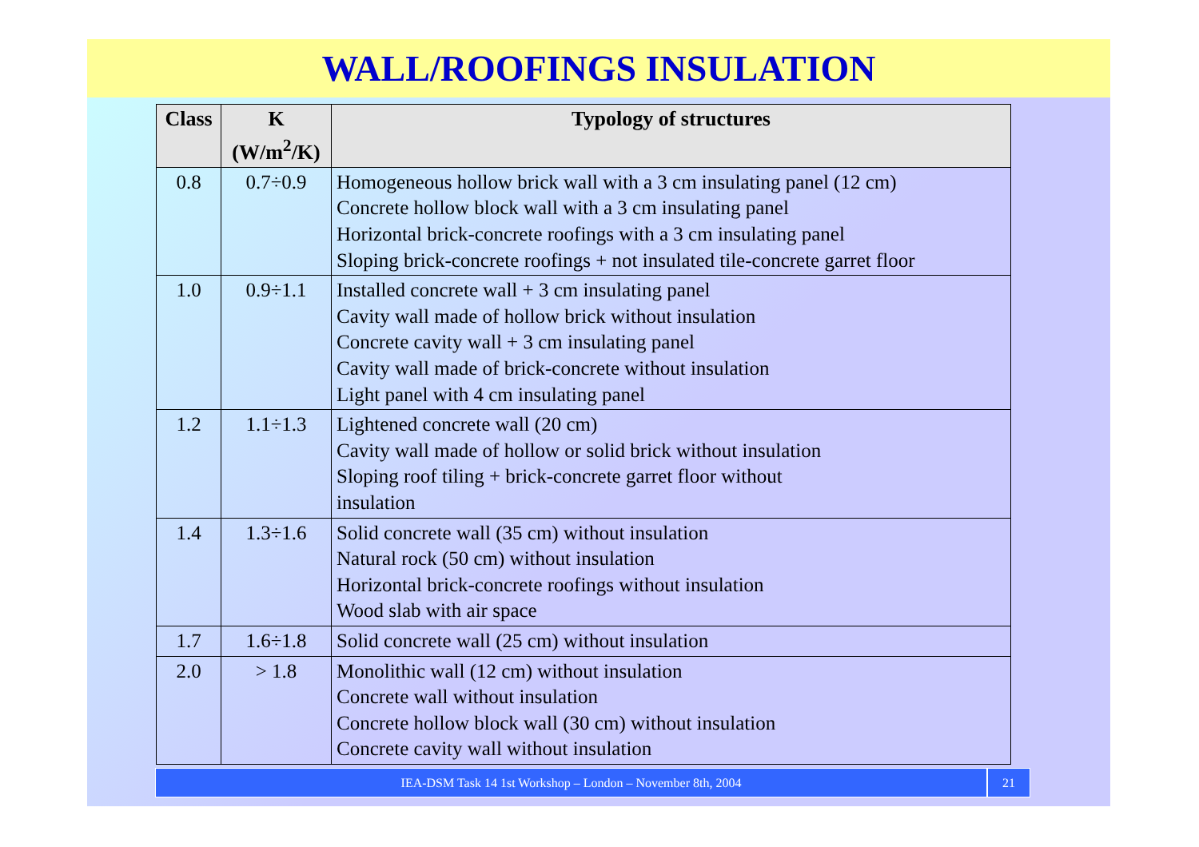WALL/ROOFINGS INSULATION
| Class | K (W/m<sup>2</sup>/K) | Typology of structures |
| --- | --- | --- |
| 0.8 | 0.7÷0.9 | Homogeneous hollow brick wall with a 3 cm insulating panel (12 cm) Concrete hollow block wall with a 3 cm insulating panel Horizontal brick-concrete roofings with a 3 cm insulating panel Sloping brick-concrete roofings + not insulated tile-concrete garret floor |
| 1.0 | 0.9÷1.1 | Installed concrete wall + 3 cm insulating panel Cavity wall made of hollow brick without insulation Concrete cavity wall + 3 cm insulating panel Cavity wall made of brick-concrete without insulation Light panel with 4 cm insulating panel |
| 1.2 | 1.1÷1.3 | Lightened concrete wall (20 cm) Cavity wall made of hollow or solid brick without insulation Sloping roof tiling + brick-concrete garret floor without insulation |
| 1.4 | 1.3÷1.6 | Solid concrete wall (35 cm) without insulation Natural rock (50 cm) without insulation Horizontal brick-concrete roofings without insulation Wood slab with air space |
| 1.7 | 1.6÷1.8 | Solid concrete wall (25 cm) without insulation |
| 2.0 | > 1.8 | Monolithic wall (12 cm) without insulation Concrete wall without insulation Concrete hollow block wall (30 cm) without insulation Concrete cavity wall without insulation |
IEA-DSM Task 14 1st Workshop – London – November 8th, 2004
21